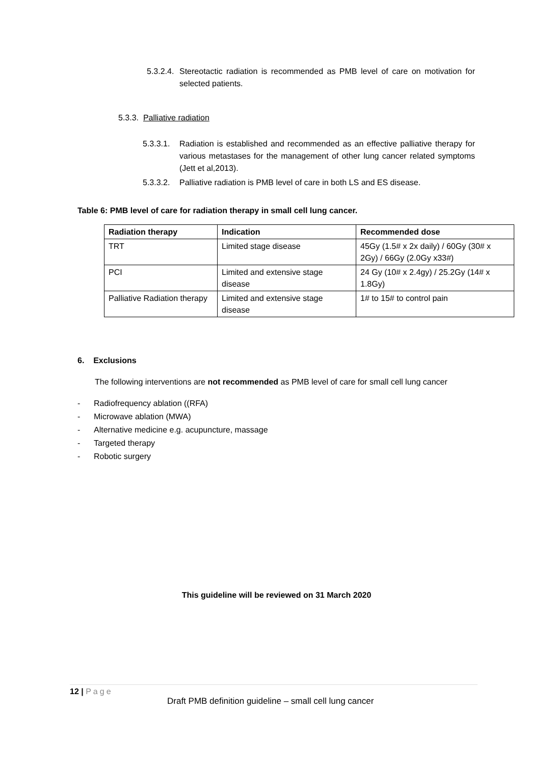5.3.2.4. Stereotactic radiation is recommended as PMB level of care on motivation for selected patients.
5.3.3. Palliative radiation
5.3.3.1. Radiation is established and recommended as an effective palliative therapy for various metastases for the management of other lung cancer related symptoms (Jett et al,2013).
5.3.3.2. Palliative radiation is PMB level of care in both LS and ES disease.
Table 6: PMB level of care for radiation therapy in small cell lung cancer.
| Radiation therapy | Indication | Recommended dose |
| --- | --- | --- |
| TRT | Limited stage disease | 45Gy (1.5# x 2x daily) / 60Gy (30# x 2Gy) / 66Gy (2.0Gy x33#) |
| PCI | Limited and extensive stage disease | 24 Gy (10# x 2.4gy) / 25.2Gy (14# x 1.8Gy) |
| Palliative Radiation therapy | Limited and extensive stage disease | 1# to 15# to control pain |
6. Exclusions
The following interventions are not recommended as PMB level of care for small cell lung cancer
- Radiofrequency ablation ((RFA)
- Microwave ablation (MWA)
- Alternative medicine e.g. acupuncture, massage
- Targeted therapy
- Robotic surgery
This guideline will be reviewed on 31 March 2020
12 | Page
Draft PMB definition guideline – small cell lung cancer